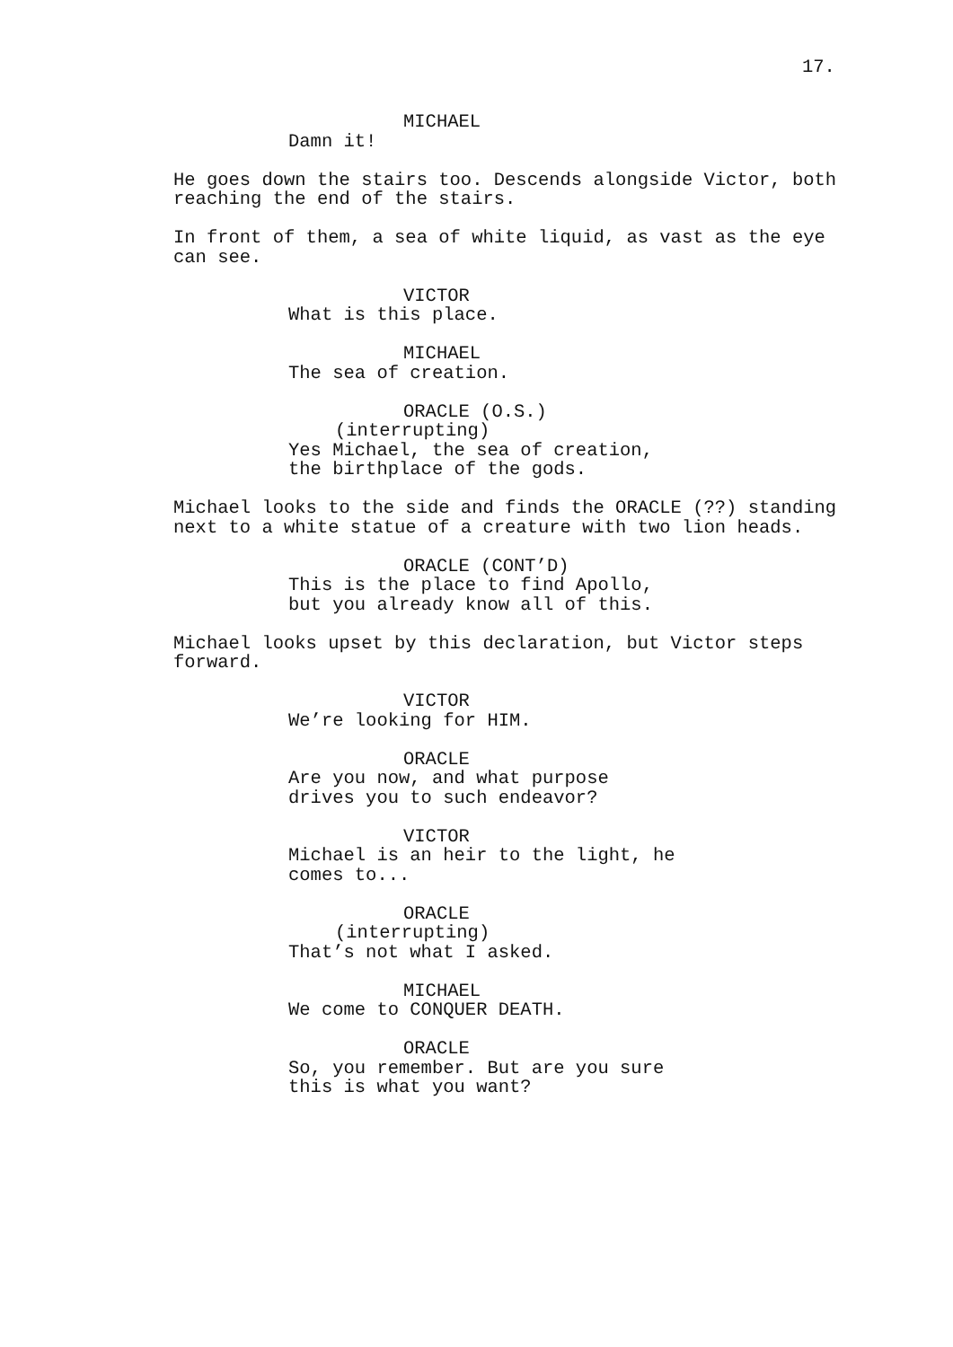17.
MICHAEL
Damn it!
He goes down the stairs too. Descends alongside Victor, both reaching the end of the stairs.
In front of them, a sea of white liquid, as vast as the eye can see.
VICTOR
What is this place.
MICHAEL
The sea of creation.
ORACLE (O.S.)
(interrupting)
Yes Michael, the sea of creation,
the birthplace of the gods.
Michael looks to the side and finds the ORACLE (??) standing next to a white statue of a creature with two lion heads.
ORACLE (CONT’D)
This is the place to find Apollo,
but you already know all of this.
Michael looks upset by this declaration, but Victor steps forward.
VICTOR
We’re looking for HIM.
ORACLE
Are you now, and what purpose
drives you to such endeavor?
VICTOR
Michael is an heir to the light, he
comes to...
ORACLE
(interrupting)
That’s not what I asked.
MICHAEL
We come to CONQUER DEATH.
ORACLE
So, you remember. But are you sure
this is what you want?